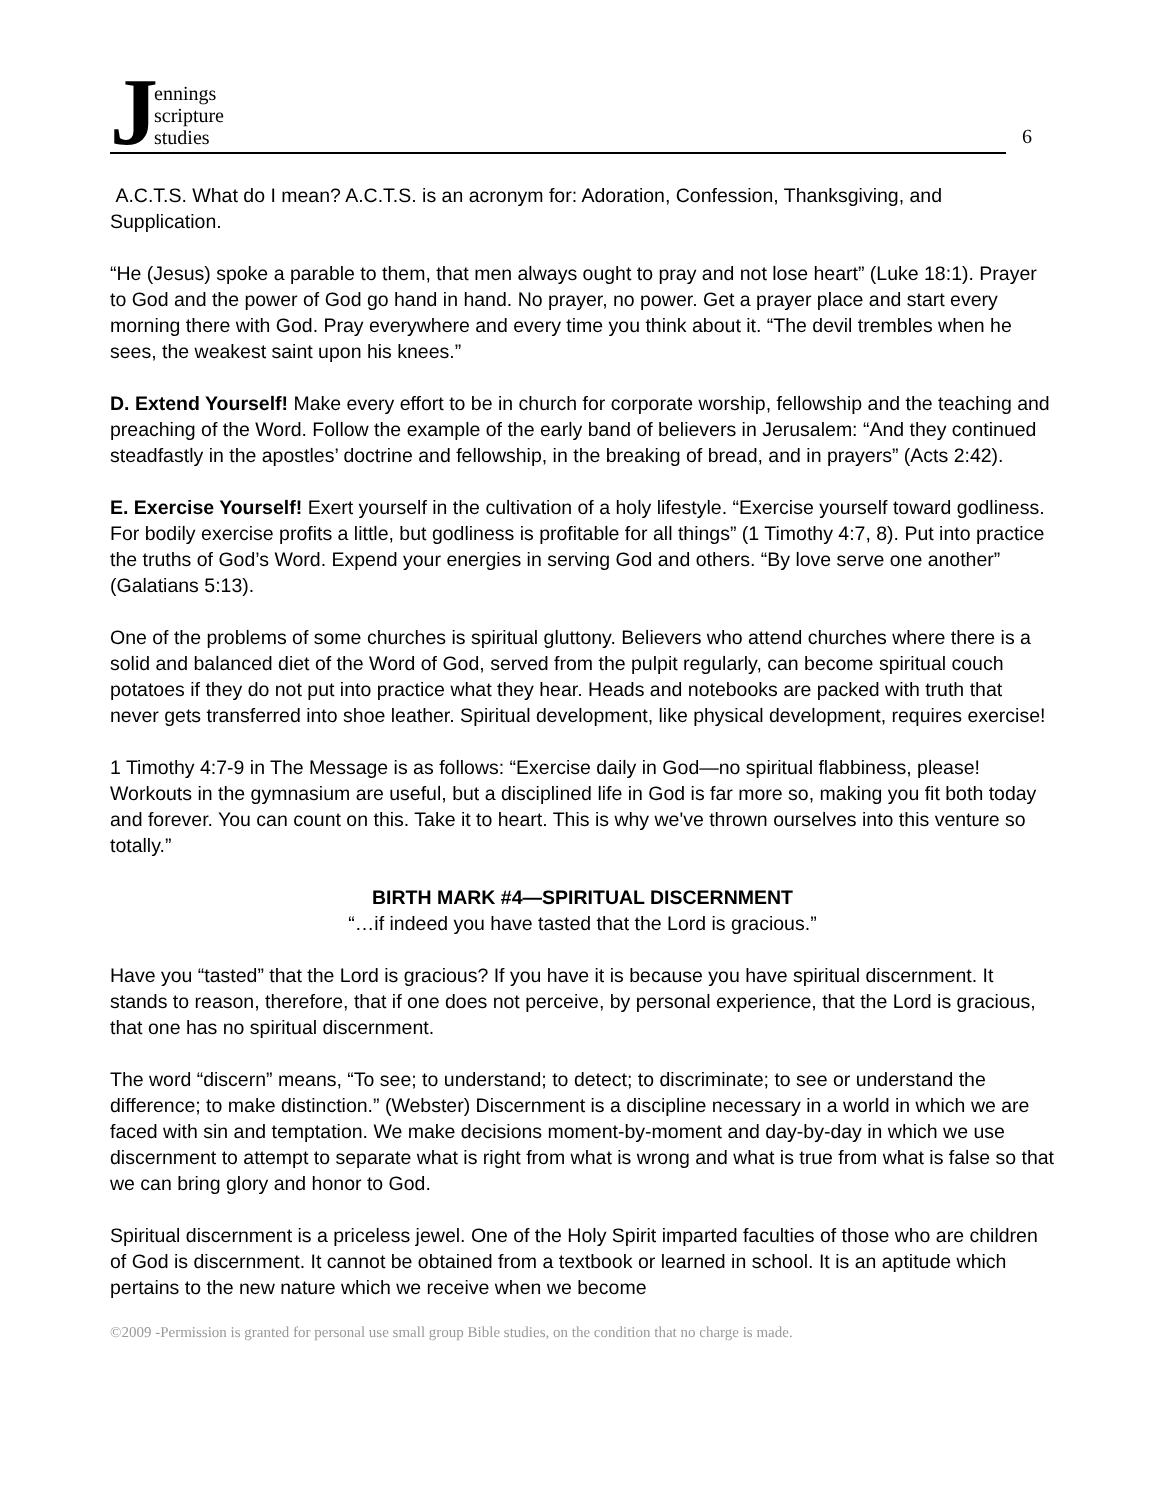J
ennings
scripture
studies
6
A.C.T.S. What do I mean? A.C.T.S. is an acronym for: Adoration, Confession, Thanksgiving, and Supplication.
“He (Jesus) spoke a parable to them, that men always ought to pray and not lose heart” (Luke 18:1). Prayer to God and the power of God go hand in hand. No prayer, no power. Get a prayer place and start every morning there with God. Pray everywhere and every time you think about it. “The devil trembles when he sees, the weakest saint upon his knees.”
D. Extend Yourself! Make every effort to be in church for corporate worship, fellowship and the teaching and preaching of the Word. Follow the example of the early band of believers in Jerusalem: “And they continued steadfastly in the apostles’ doctrine and fellowship, in the breaking of bread, and in prayers” (Acts 2:42).
E. Exercise Yourself! Exert yourself in the cultivation of a holy lifestyle. “Exercise yourself toward godliness. For bodily exercise profits a little, but godliness is profitable for all things” (1 Timothy 4:7, 8). Put into practice the truths of God’s Word. Expend your energies in serving God and others. “By love serve one another” (Galatians 5:13).
One of the problems of some churches is spiritual gluttony. Believers who attend churches where there is a solid and balanced diet of the Word of God, served from the pulpit regularly, can become spiritual couch potatoes if they do not put into practice what they hear. Heads and notebooks are packed with truth that never gets transferred into shoe leather. Spiritual development, like physical development, requires exercise!
1 Timothy 4:7-9 in The Message is as follows: “Exercise daily in God—no spiritual flabbiness, please! Workouts in the gymnasium are useful, but a disciplined life in God is far more so, making you fit both today and forever. You can count on this. Take it to heart. This is why we've thrown ourselves into this venture so totally.”
BIRTH MARK #4—SPIRITUAL DISCERNMENT
“…if indeed you have tasted that the Lord is gracious.”
Have you “tasted” that the Lord is gracious? If you have it is because you have spiritual discernment. It stands to reason, therefore, that if one does not perceive, by personal experience, that the Lord is gracious, that one has no spiritual discernment.
The word “discern” means, “To see; to understand; to detect; to discriminate; to see or understand the difference; to make distinction.” (Webster) Discernment is a discipline necessary in a world in which we are faced with sin and temptation. We make decisions moment-by-moment and day-by-day in which we use discernment to attempt to separate what is right from what is wrong and what is true from what is false so that we can bring glory and honor to God.
Spiritual discernment is a priceless jewel. One of the Holy Spirit imparted faculties of those who are children of God is discernment. It cannot be obtained from a textbook or learned in school. It is an aptitude which pertains to the new nature which we receive when we become
©2009 -Permission is granted for personal use small group Bible studies, on the condition that no charge is made.